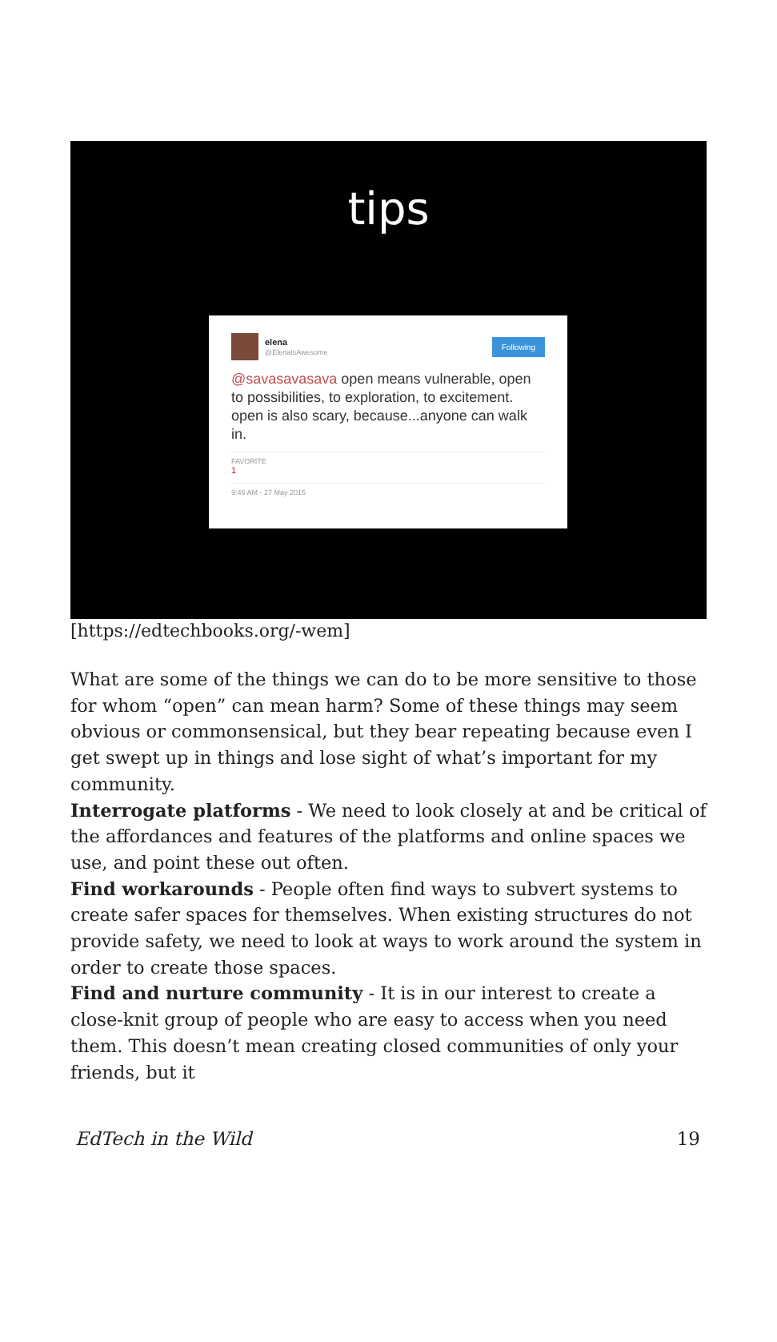tips
elena
@ElenaIsAwesome
Following
@savasavasava open means vulnerable, open to possibilities, to exploration, to excitement. open is also scary, because...anyone can walk in.
FAVORITE
1
9:46 AM - 27 May 2015
[https://edtechbooks.org/-wem]
What are some of the things we can do to be more sensitive to those for whom “open” can mean harm? Some of these things may seem obvious or commonsensical, but they bear repeating because even I get swept up in things and lose sight of what’s important for my community.
Interrogate platforms - We need to look closely at and be critical of the affordances and features of the platforms and online spaces we use, and point these out often.
Find workarounds - People often find ways to subvert systems to create safer spaces for themselves. When existing structures do not provide safety, we need to look at ways to work around the system in order to create those spaces.
Find and nurture community - It is in our interest to create a close-knit group of people who are easy to access when you need them. This doesn’t mean creating closed communities of only your friends, but it
EdTech in the Wild 19